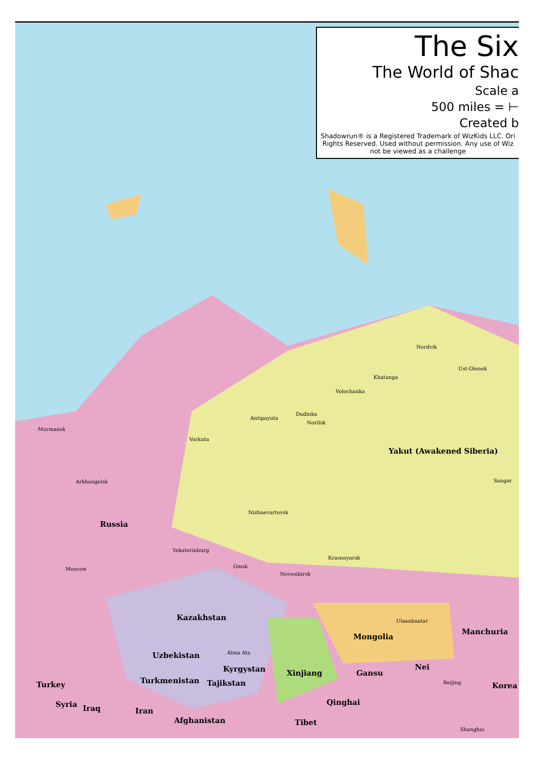The Six
The World of Shac
Scale a
500 miles = ⊢
Created b
Shadowrun® is a Registered Trademark of WizKids LLC. Ori
Rights Reserved. Used without permission. Any use of Wiz
not be viewed as a challenge
Russia
Yakut (Awakened Siberia)
Kazakhstan
Mongolia
Manchuria
Xinjiang
Uzbekistan
Turkmenistan
Kyrgystan
Tajikstan Turkey
Iran Iraq Syria
Afghanistan Tibet
Qinghai
Gansu
Nei
Korea
Murmansk
Arkhangelsk
Moscow
Vorkuta
Antipayuta
Dudinka
Norilsk
Volochanka
Khatanga
Nordvik
Ust-Olenek
Sangar
Nizhnevartovsk
Krasnoyarsk
Novosibirsk
Omsk
Yekaterinburg
Ulaanbaatar
Alma Ata
Shanghai
Beijing